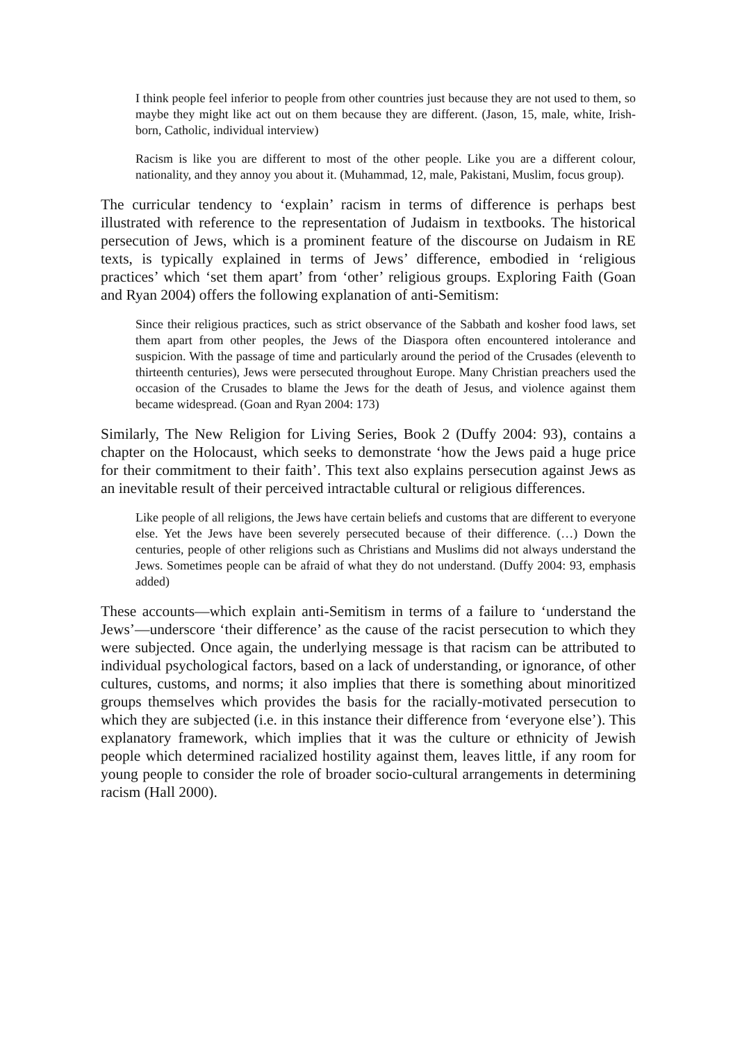I think people feel inferior to people from other countries just because they are not used to them, so maybe they might like act out on them because they are different. (Jason, 15, male, white, Irish-born, Catholic, individual interview)
Racism is like you are different to most of the other people. Like you are a different colour, nationality, and they annoy you about it. (Muhammad, 12, male, Pakistani, Muslim, focus group).
The curricular tendency to ‘explain’ racism in terms of difference is perhaps best illustrated with reference to the representation of Judaism in textbooks. The historical persecution of Jews, which is a prominent feature of the discourse on Judaism in RE texts, is typically explained in terms of Jews’ difference, embodied in ‘religious practices’ which ‘set them apart’ from ‘other’ religious groups. Exploring Faith (Goan and Ryan 2004) offers the following explanation of anti-Semitism:
Since their religious practices, such as strict observance of the Sabbath and kosher food laws, set them apart from other peoples, the Jews of the Diaspora often encountered intolerance and suspicion. With the passage of time and particularly around the period of the Crusades (eleventh to thirteenth centuries), Jews were persecuted throughout Europe. Many Christian preachers used the occasion of the Crusades to blame the Jews for the death of Jesus, and violence against them became widespread. (Goan and Ryan 2004: 173)
Similarly, The New Religion for Living Series, Book 2 (Duffy 2004: 93), contains a chapter on the Holocaust, which seeks to demonstrate ‘how the Jews paid a huge price for their commitment to their faith’. This text also explains persecution against Jews as an inevitable result of their perceived intractable cultural or religious differences.
Like people of all religions, the Jews have certain beliefs and customs that are different to everyone else. Yet the Jews have been severely persecuted because of their difference. (…) Down the centuries, people of other religions such as Christians and Muslims did not always understand the Jews. Sometimes people can be afraid of what they do not understand. (Duffy 2004: 93, emphasis added)
These accounts—which explain anti-Semitism in terms of a failure to ‘understand the Jews’—underscore ‘their difference’ as the cause of the racist persecution to which they were subjected. Once again, the underlying message is that racism can be attributed to individual psychological factors, based on a lack of understanding, or ignorance, of other cultures, customs, and norms; it also implies that there is something about minoritized groups themselves which provides the basis for the racially-motivated persecution to which they are subjected (i.e. in this instance their difference from ‘everyone else’). This explanatory framework, which implies that it was the culture or ethnicity of Jewish people which determined racialized hostility against them, leaves little, if any room for young people to consider the role of broader socio-cultural arrangements in determining racism (Hall 2000).